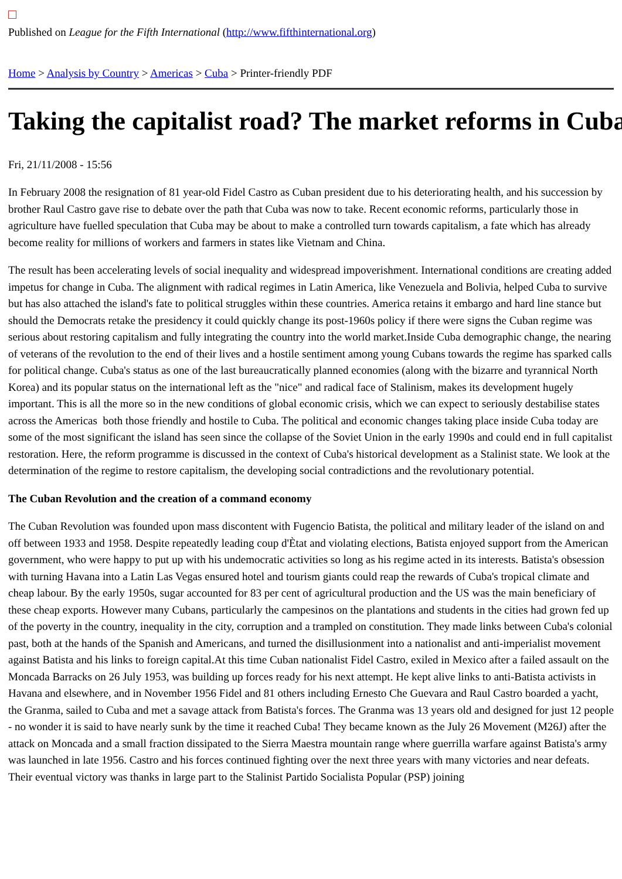Published on League for the Fifth International (http://www.fifthinternational.org)
Home > Analysis by Country > Americas > Cuba > Printer-friendly PDF
Taking the capitalist road? The market reforms in Cuba
Fri, 21/11/2008 - 15:56
In February 2008 the resignation of 81 year-old Fidel Castro as Cuban president due to his deteriorating health, and his succession by brother Raul Castro gave rise to debate over the path that Cuba was now to take. Recent economic reforms, particularly those in agriculture have fuelled speculation that Cuba may be about to make a controlled turn towards capitalism, a fate which has already become reality for millions of workers and farmers in states like Vietnam and China.
The result has been accelerating levels of social inequality and widespread impoverishment. International conditions are creating added impetus for change in Cuba. The alignment with radical regimes in Latin America, like Venezuela and Bolivia, helped Cuba to survive but has also attached the island's fate to political struggles within these countries. America retains it embargo and hard line stance but should the Democrats retake the presidency it could quickly change its post-1960s policy if there were signs the Cuban regime was serious about restoring capitalism and fully integrating the country into the world market.Inside Cuba demographic change, the nearing of veterans of the revolution to the end of their lives and a hostile sentiment among young Cubans towards the regime has sparked calls for political change. Cuba's status as one of the last bureaucratically planned economies (along with the bizarre and tyrannical North Korea) and its popular status on the international left as the "nice" and radical face of Stalinism, makes its development hugely important. This is all the more so in the new conditions of global economic crisis, which we can expect to seriously destabilise states across the Americas both those friendly and hostile to Cuba. The political and economic changes taking place inside Cuba today are some of the most significant the island has seen since the collapse of the Soviet Union in the early 1990s and could end in full capitalist restoration. Here, the reform programme is discussed in the context of Cuba's historical development as a Stalinist state. We look at the determination of the regime to restore capitalism, the developing social contradictions and the revolutionary potential.
The Cuban Revolution and the creation of a command economy
The Cuban Revolution was founded upon mass discontent with Fugencio Batista, the political and military leader of the island on and off between 1933 and 1958. Despite repeatedly leading coup d'Ètat and violating elections, Batista enjoyed support from the American government, who were happy to put up with his undemocratic activities so long as his regime acted in its interests. Batista's obsession with turning Havana into a Latin Las Vegas ensured hotel and tourism giants could reap the rewards of Cuba's tropical climate and cheap labour. By the early 1950s, sugar accounted for 83 per cent of agricultural production and the US was the main beneficiary of these cheap exports. However many Cubans, particularly the campesinos on the plantations and students in the cities had grown fed up of the poverty in the country, inequality in the city, corruption and a trampled on constitution. They made links between Cuba's colonial past, both at the hands of the Spanish and Americans, and turned the disillusionment into a nationalist and anti-imperialist movement against Batista and his links to foreign capital.At this time Cuban nationalist Fidel Castro, exiled in Mexico after a failed assault on the Moncada Barracks on 26 July 1953, was building up forces ready for his next attempt. He kept alive links to anti-Batista activists in Havana and elsewhere, and in November 1956 Fidel and 81 others including Ernesto Che Guevara and Raul Castro boarded a yacht, the Granma, sailed to Cuba and met a savage attack from Batista's forces. The Granma was 13 years old and designed for just 12 people - no wonder it is said to have nearly sunk by the time it reached Cuba! They became known as the July 26 Movement (M26J) after the attack on Moncada and a small fraction dissipated to the Sierra Maestra mountain range where guerrilla warfare against Batista's army was launched in late 1956. Castro and his forces continued fighting over the next three years with many victories and near defeats. Their eventual victory was thanks in large part to the Stalinist Partido Socialista Popular (PSP) joining